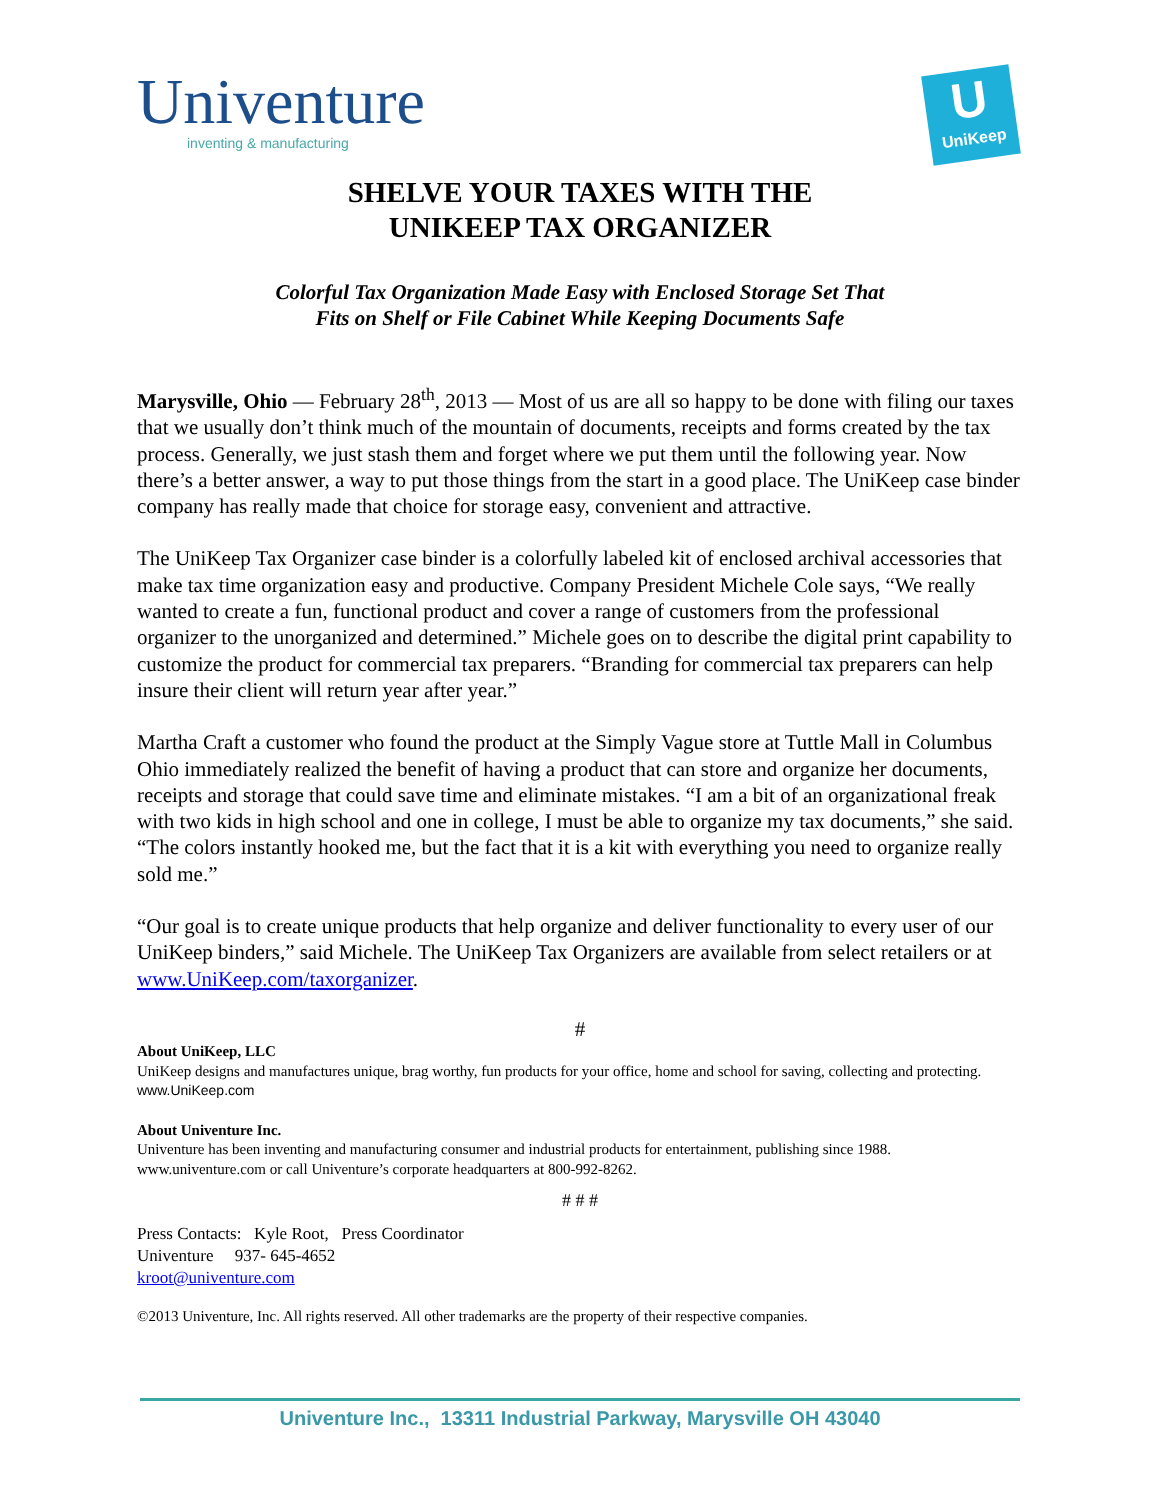Univenture
inventing & manufacturing
U
UniKeep
SHELVE YOUR TAXES WITH THE
UNIKEEP TAX ORGANIZER
Colorful Tax Organization Made Easy with Enclosed Storage Set That
Fits on Shelf or File Cabinet While Keeping Documents Safe
Marysville, Ohio — February 28<sup>th</sup>, 2013 — Most of us are all so happy to be done with filing our taxes that we usually don’t think much of the mountain of documents, receipts and forms created by the tax process. Generally, we just stash them and forget where we put them until the following year. Now there’s a better answer, a way to put those things from the start in a good place. The UniKeep case binder company has really made that choice for storage easy, convenient and attractive.
The UniKeep Tax Organizer case binder is a colorfully labeled kit of enclosed archival accessories that make tax time organization easy and productive. Company President Michele Cole says, “We really wanted to create a fun, functional product and cover a range of customers from the professional organizer to the unorganized and determined.” Michele goes on to describe the digital print capability to customize the product for commercial tax preparers. “Branding for commercial tax preparers can help insure their client will return year after year.”
Martha Craft a customer who found the product at the Simply Vague store at Tuttle Mall in Columbus Ohio immediately realized the benefit of having a product that can store and organize her documents, receipts and storage that could save time and eliminate mistakes. “I am a bit of an organizational freak with two kids in high school and one in college, I must be able to organize my tax documents,” she said. “The colors instantly hooked me, but the fact that it is a kit with everything you need to organize really sold me.”
“Our goal is to create unique products that help organize and deliver functionality to every user of our UniKeep binders,” said Michele. The UniKeep Tax Organizers are available from select retailers or at www.UniKeep.com/taxorganizer.
#
About UniKeep, LLC
UniKeep designs and manufactures unique, brag worthy, fun products for your office, home and school for saving, collecting and protecting. www.UniKeep.com
About Univenture Inc.
Univenture has been inventing and manufacturing consumer and industrial products for entertainment, publishing since 1988. www.univenture.com or call Univenture’s corporate headquarters at 800-992-8262.
# # #
Press Contacts: Kyle Root, Press Coordinator
Univenture 937- 645-4652
kroot@univenture.com
©2013 Univenture, Inc. All rights reserved. All other trademarks are the property of their respective companies.
Univenture Inc., 13311 Industrial Parkway, Marysville OH 43040